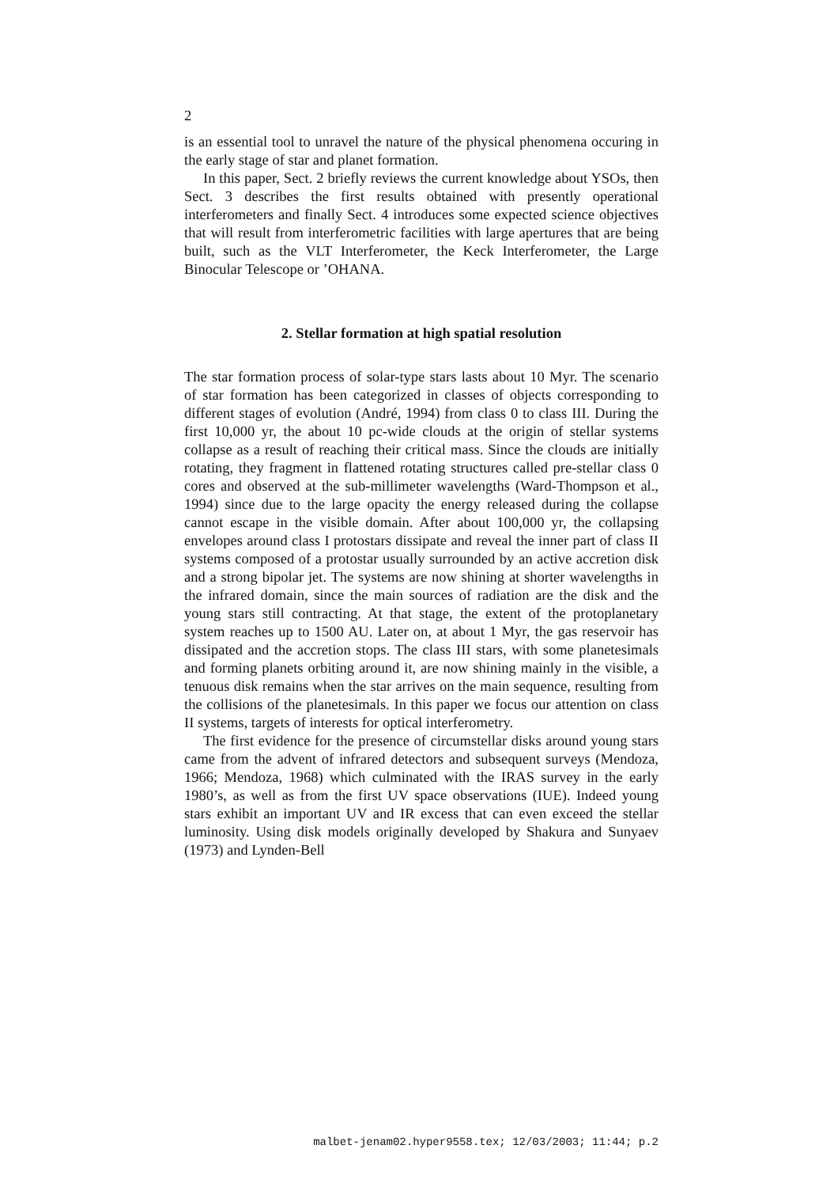2
is an essential tool to unravel the nature of the physical phenomena occuring in the early stage of star and planet formation.
In this paper, Sect. 2 briefly reviews the current knowledge about YSOs, then Sect. 3 describes the first results obtained with presently operational interferometers and finally Sect. 4 introduces some expected science objectives that will result from interferometric facilities with large apertures that are being built, such as the VLT Interferometer, the Keck Interferometer, the Large Binocular Telescope or ’OHANA.
2. Stellar formation at high spatial resolution
The star formation process of solar-type stars lasts about 10 Myr. The scenario of star formation has been categorized in classes of objects corresponding to different stages of evolution (André, 1994) from class 0 to class III. During the first 10,000 yr, the about 10 pc-wide clouds at the origin of stellar systems collapse as a result of reaching their critical mass. Since the clouds are initially rotating, they fragment in flattened rotating structures called pre-stellar class 0 cores and observed at the sub-millimeter wavelengths (Ward-Thompson et al., 1994) since due to the large opacity the energy released during the collapse cannot escape in the visible domain. After about 100,000 yr, the collapsing envelopes around class I protostars dissipate and reveal the inner part of class II systems composed of a protostar usually surrounded by an active accretion disk and a strong bipolar jet. The systems are now shining at shorter wavelengths in the infrared domain, since the main sources of radiation are the disk and the young stars still contracting. At that stage, the extent of the protoplanetary system reaches up to 1500 AU. Later on, at about 1 Myr, the gas reservoir has dissipated and the accretion stops. The class III stars, with some planetesimals and forming planets orbiting around it, are now shining mainly in the visible, a tenuous disk remains when the star arrives on the main sequence, resulting from the collisions of the planetesimals. In this paper we focus our attention on class II systems, targets of interests for optical interferometry.
The first evidence for the presence of circumstellar disks around young stars came from the advent of infrared detectors and subsequent surveys (Mendoza, 1966; Mendoza, 1968) which culminated with the IRAS survey in the early 1980’s, as well as from the first UV space observations (IUE). Indeed young stars exhibit an important UV and IR excess that can even exceed the stellar luminosity. Using disk models originally developed by Shakura and Sunyaev (1973) and Lynden-Bell
malbet-jenam02.hyper9558.tex; 12/03/2003; 11:44; p.2